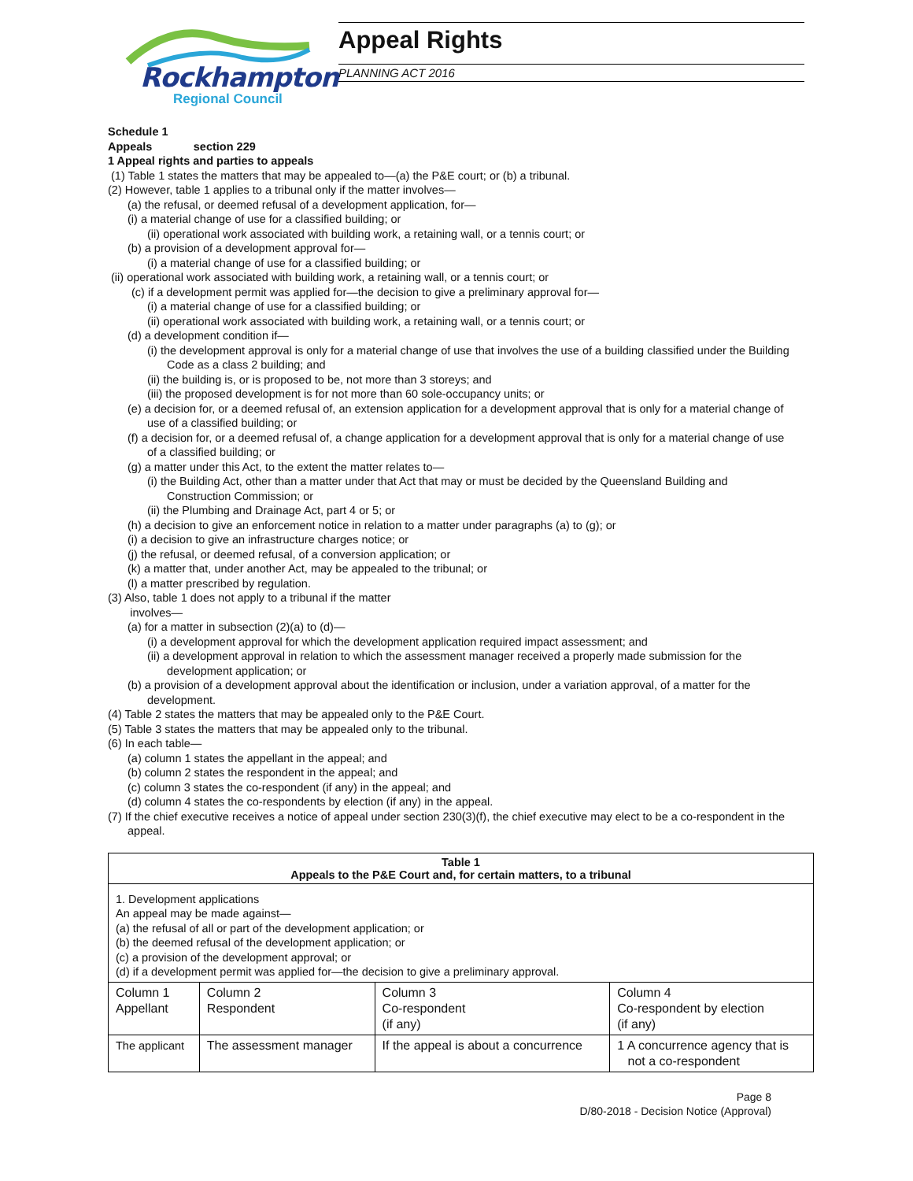Rockhampton
Regional Council
Appeal Rights
PLANNING ACT 2016
Schedule 1
Appeals section 229
1 Appeal rights and parties to appeals
(1) Table 1 states the matters that may be appealed to—(a) the P&E court; or (b) a tribunal.
(2) However, table 1 applies to a tribunal only if the matter involves—
(a) the refusal, or deemed refusal of a development application, for—
(i) a material change of use for a classified building; or
(ii) operational work associated with building work, a retaining wall, or a tennis court; or
(b) a provision of a development approval for—
(i) a material change of use for a classified building; or
(ii) operational work associated with building work, a retaining wall, or a tennis court; or
(c) if a development permit was applied for—the decision to give a preliminary approval for—
(i) a material change of use for a classified building; or
(ii) operational work associated with building work, a retaining wall, or a tennis court; or
(d) a development condition if—
(i) the development approval is only for a material change of use that involves the use of a building classified under the Building Code as a class 2 building; and
(ii) the building is, or is proposed to be, not more than 3 storeys; and
(iii) the proposed development is for not more than 60 sole-occupancy units; or
(e) a decision for, or a deemed refusal of, an extension application for a development approval that is only for a material change of use of a classified building; or
(f) a decision for, or a deemed refusal of, a change application for a development approval that is only for a material change of use of a classified building; or
(g) a matter under this Act, to the extent the matter relates to—
(i) the Building Act, other than a matter under that Act that may or must be decided by the Queensland Building and Construction Commission; or
(ii) the Plumbing and Drainage Act, part 4 or 5; or
(h) a decision to give an enforcement notice in relation to a matter under paragraphs (a) to (g); or
(i) a decision to give an infrastructure charges notice; or
(j) the refusal, or deemed refusal, of a conversion application; or
(k) a matter that, under another Act, may be appealed to the tribunal; or
(l) a matter prescribed by regulation.
(3) Also, table 1 does not apply to a tribunal if the matter
involves—
(a) for a matter in subsection (2)(a) to (d)—
(i) a development approval for which the development application required impact assessment; and
(ii) a development approval in relation to which the assessment manager received a properly made submission for the development application; or
(b) a provision of a development approval about the identification or inclusion, under a variation approval, of a matter for the development.
(4) Table 2 states the matters that may be appealed only to the P&E Court.
(5) Table 3 states the matters that may be appealed only to the tribunal.
(6) In each table—
(a) column 1 states the appellant in the appeal; and
(b) column 2 states the respondent in the appeal; and
(c) column 3 states the co-respondent (if any) in the appeal; and
(d) column 4 states the co-respondents by election (if any) in the appeal.
(7) If the chief executive receives a notice of appeal under section 230(3)(f), the chief executive may elect to be a co-respondent in the appeal.
| Table 1 Appeals to the P&E Court and, for certain matters, to a tribunal | | | |
| --- | --- | --- | --- |
| 1. Development applications An appeal may be made against— (a) the refusal of all or part of the development application; or (b) the deemed refusal of the development application; or (c) a provision of the development approval; or (d) if a development permit was applied for—the decision to give a preliminary approval. | | | |
| Column 1 Appellant | Column 2 Respondent | Column 3 Co-respondent (if any) | Column 4 Co-respondent by election (if any) |
| The applicant | The assessment manager | If the appeal is about a concurrence | 1 A concurrence agency that is not a co-respondent |
Page 8
D/80-2018 - Decision Notice (Approval)